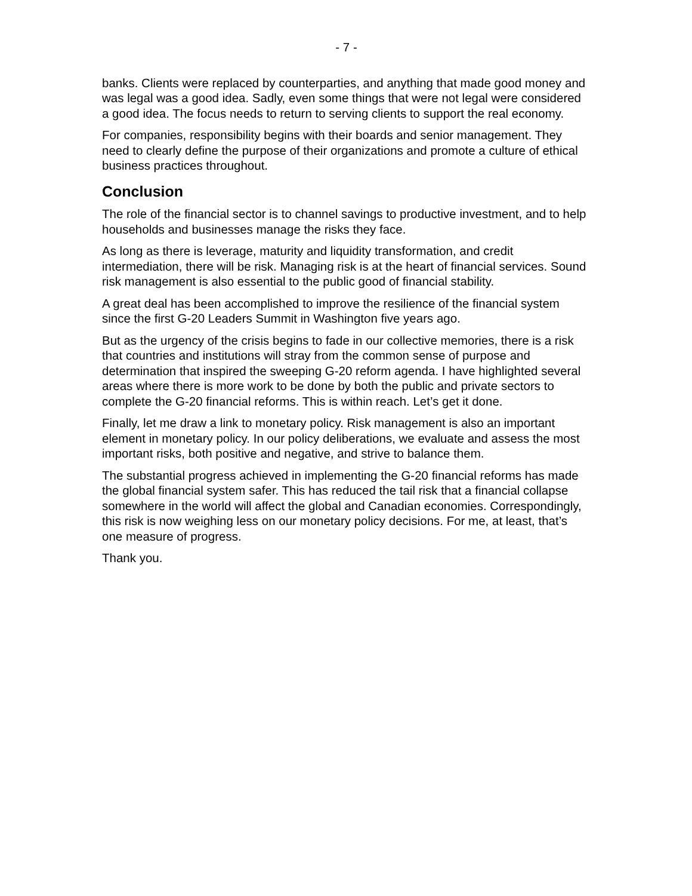- 7 -
banks. Clients were replaced by counterparties, and anything that made good money and was legal was a good idea. Sadly, even some things that were not legal were considered a good idea. The focus needs to return to serving clients to support the real economy.
For companies, responsibility begins with their boards and senior management. They need to clearly define the purpose of their organizations and promote a culture of ethical business practices throughout.
Conclusion
The role of the financial sector is to channel savings to productive investment, and to help households and businesses manage the risks they face.
As long as there is leverage, maturity and liquidity transformation, and credit intermediation, there will be risk. Managing risk is at the heart of financial services. Sound risk management is also essential to the public good of financial stability.
A great deal has been accomplished to improve the resilience of the financial system since the first G-20 Leaders Summit in Washington five years ago.
But as the urgency of the crisis begins to fade in our collective memories, there is a risk that countries and institutions will stray from the common sense of purpose and determination that inspired the sweeping G-20 reform agenda. I have highlighted several areas where there is more work to be done by both the public and private sectors to complete the G-20 financial reforms. This is within reach. Let’s get it done.
Finally, let me draw a link to monetary policy. Risk management is also an important element in monetary policy. In our policy deliberations, we evaluate and assess the most important risks, both positive and negative, and strive to balance them.
The substantial progress achieved in implementing the G-20 financial reforms has made the global financial system safer. This has reduced the tail risk that a financial collapse somewhere in the world will affect the global and Canadian economies. Correspondingly, this risk is now weighing less on our monetary policy decisions. For me, at least, that’s one measure of progress.
Thank you.